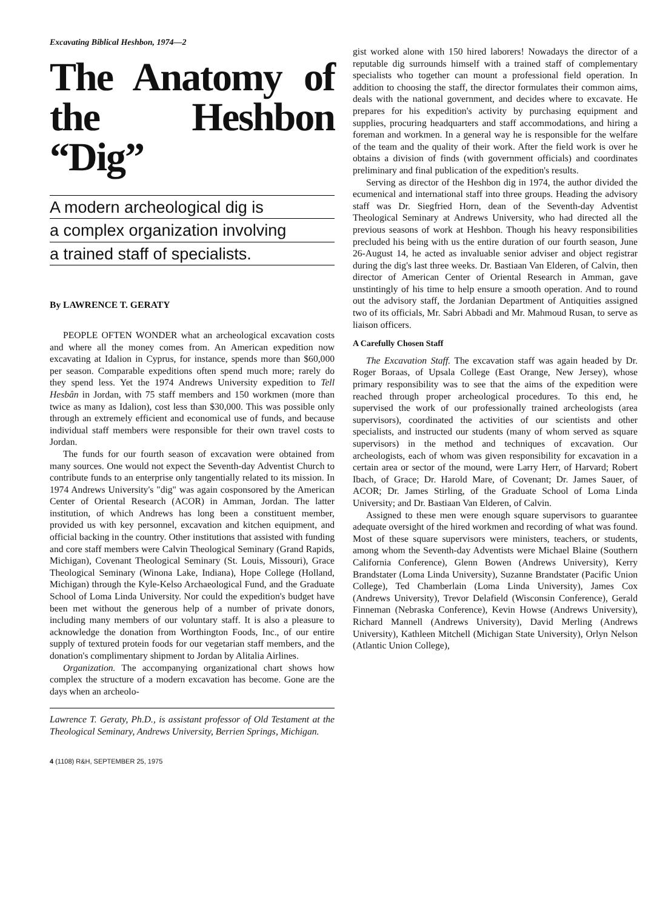Excavating Biblical Heshbon, 1974—2
The Anatomy of the Heshbon “Dig”
A modern archeological dig is
a complex organization involving
a trained staff of specialists.
By LAWRENCE T. GERATY
PEOPLE OFTEN WONDER what an archeological excavation costs and where all the money comes from. An American expedition now excavating at Idalion in Cyprus, for instance, spends more than $60,000 per season. Comparable expeditions often spend much more; rarely do they spend less. Yet the 1974 Andrews University expedition to Tell Hesbân in Jordan, with 75 staff members and 150 workmen (more than twice as many as Idalion), cost less than $30,000. This was possible only through an extremely efficient and economical use of funds, and because individual staff members were responsible for their own travel costs to Jordan.
The funds for our fourth season of excavation were obtained from many sources. One would not expect the Seventh-day Adventist Church to contribute funds to an enterprise only tangentially related to its mission. In 1974 Andrews University's "dig" was again cosponsored by the American Center of Oriental Research (ACOR) in Amman, Jordan. The latter institution, of which Andrews has long been a constituent member, provided us with key personnel, excavation and kitchen equipment, and official backing in the country. Other institutions that assisted with funding and core staff members were Calvin Theological Seminary (Grand Rapids, Michigan), Covenant Theological Seminary (St. Louis, Missouri), Grace Theological Seminary (Winona Lake, Indiana), Hope College (Holland, Michigan) through the Kyle-Kelso Archaeological Fund, and the Graduate School of Loma Linda University. Nor could the expedition's budget have been met without the generous help of a number of private donors, including many members of our voluntary staff. It is also a pleasure to acknowledge the donation from Worthington Foods, Inc., of our entire supply of textured protein foods for our vegetarian staff members, and the donation's complimentary shipment to Jordan by Alitalia Airlines.
Organization. The accompanying organizational chart shows how complex the structure of a modern excavation has become. Gone are the days when an archeolo-
Lawrence T. Geraty, Ph.D., is assistant professor of Old Testament at the Theological Seminary, Andrews University, Berrien Springs, Michigan.
4 (1108) R&H, SEPTEMBER 25, 1975
gist worked alone with 150 hired laborers! Nowadays the director of a reputable dig surrounds himself with a trained staff of complementary specialists who together can mount a professional field operation. In addition to choosing the staff, the director formulates their common aims, deals with the national government, and decides where to excavate. He prepares for his expedition's activity by purchasing equipment and supplies, procuring headquarters and staff accommodations, and hiring a foreman and workmen. In a general way he is responsible for the welfare of the team and the quality of their work. After the field work is over he obtains a division of finds (with government officials) and coordinates preliminary and final publication of the expedition's results.
Serving as director of the Heshbon dig in 1974, the author divided the ecumenical and international staff into three groups. Heading the advisory staff was Dr. Siegfried Horn, dean of the Seventh-day Adventist Theological Seminary at Andrews University, who had directed all the previous seasons of work at Heshbon. Though his heavy responsibilities precluded his being with us the entire duration of our fourth season, June 26-August 14, he acted as invaluable senior adviser and object registrar during the dig's last three weeks. Dr. Bastiaan Van Elderen, of Calvin, then director of American Center of Oriental Research in Amman, gave unstintingly of his time to help ensure a smooth operation. And to round out the advisory staff, the Jordanian Department of Antiquities assigned two of its officials, Mr. Sabri Abbadi and Mr. Mahmoud Rusan, to serve as liaison officers.
A Carefully Chosen Staff
The Excavation Staff. The excavation staff was again headed by Dr. Roger Boraas, of Upsala College (East Orange, New Jersey), whose primary responsibility was to see that the aims of the expedition were reached through proper archeological procedures. To this end, he supervised the work of our professionally trained archeologists (area supervisors), coordinated the activities of our scientists and other specialists, and instructed our students (many of whom served as square supervisors) in the method and techniques of excavation. Our archeologists, each of whom was given responsibility for excavation in a certain area or sector of the mound, were Larry Herr, of Harvard; Robert Ibach, of Grace; Dr. Harold Mare, of Covenant; Dr. James Sauer, of ACOR; Dr. James Stirling, of the Graduate School of Loma Linda University; and Dr. Bastiaan Van Elderen, of Calvin.
Assigned to these men were enough square supervisors to guarantee adequate oversight of the hired workmen and recording of what was found. Most of these square supervisors were ministers, teachers, or students, among whom the Seventh-day Adventists were Michael Blaine (Southern California Conference), Glenn Bowen (Andrews University), Kerry Brandstater (Loma Linda University), Suzanne Brandstater (Pacific Union College), Ted Chamberlain (Loma Linda University), James Cox (Andrews University), Trevor Delafield (Wisconsin Conference), Gerald Finneman (Nebraska Conference), Kevin Howse (Andrews University), Richard Mannell (Andrews University), David Merling (Andrews University), Kathleen Mitchell (Michigan State University), Orlyn Nelson (Atlantic Union College),